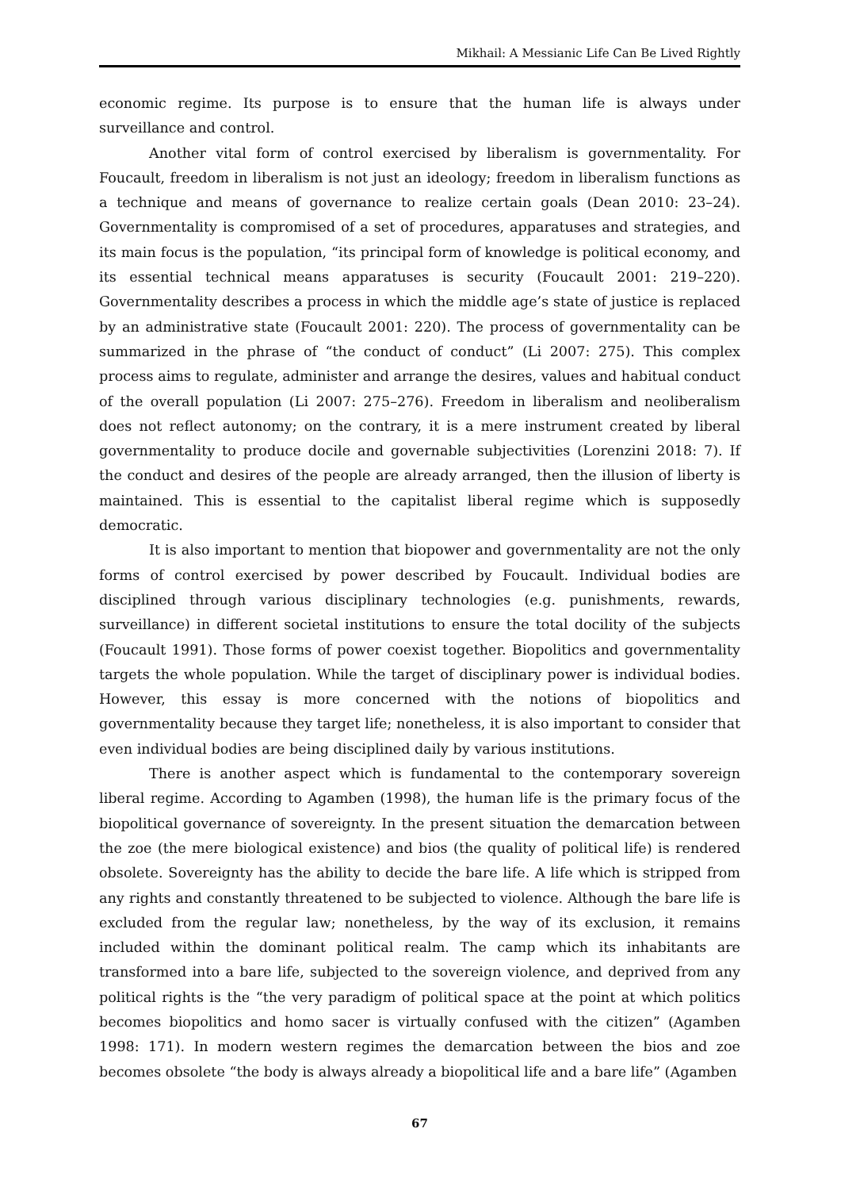Mikhail: A Messianic Life Can Be Lived Rightly
economic regime. Its purpose is to ensure that the human life is always under surveillance and control.
Another vital form of control exercised by liberalism is governmentality. For Foucault, freedom in liberalism is not just an ideology; freedom in liberalism functions as a technique and means of governance to realize certain goals (Dean 2010: 23–24). Governmentality is compromised of a set of procedures, apparatuses and strategies, and its main focus is the population, “its principal form of knowledge is political economy, and its essential technical means apparatuses is security (Foucault 2001: 219–220). Governmentality describes a process in which the middle age’s state of justice is replaced by an administrative state (Foucault 2001: 220). The process of governmentality can be summarized in the phrase of “the conduct of conduct” (Li 2007: 275). This complex process aims to regulate, administer and arrange the desires, values and habitual conduct of the overall population (Li 2007: 275–276). Freedom in liberalism and neoliberalism does not reflect autonomy; on the contrary, it is a mere instrument created by liberal governmentality to produce docile and governable subjectivities (Lorenzini 2018: 7). If the conduct and desires of the people are already arranged, then the illusion of liberty is maintained. This is essential to the capitalist liberal regime which is supposedly democratic.
It is also important to mention that biopower and governmentality are not the only forms of control exercised by power described by Foucault. Individual bodies are disciplined through various disciplinary technologies (e.g. punishments, rewards, surveillance) in different societal institutions to ensure the total docility of the subjects (Foucault 1991). Those forms of power coexist together. Biopolitics and governmentality targets the whole population. While the target of disciplinary power is individual bodies. However, this essay is more concerned with the notions of biopolitics and governmentality because they target life; nonetheless, it is also important to consider that even individual bodies are being disciplined daily by various institutions.
There is another aspect which is fundamental to the contemporary sovereign liberal regime. According to Agamben (1998), the human life is the primary focus of the biopolitical governance of sovereignty. In the present situation the demarcation between the zoe (the mere biological existence) and bios (the quality of political life) is rendered obsolete. Sovereignty has the ability to decide the bare life. A life which is stripped from any rights and constantly threatened to be subjected to violence. Although the bare life is excluded from the regular law; nonetheless, by the way of its exclusion, it remains included within the dominant political realm. The camp which its inhabitants are transformed into a bare life, subjected to the sovereign violence, and deprived from any political rights is the “the very paradigm of political space at the point at which politics becomes biopolitics and homo sacer is virtually confused with the citizen” (Agamben 1998: 171). In modern western regimes the demarcation between the bios and zoe becomes obsolete “the body is always already a biopolitical life and a bare life” (Agamben
67